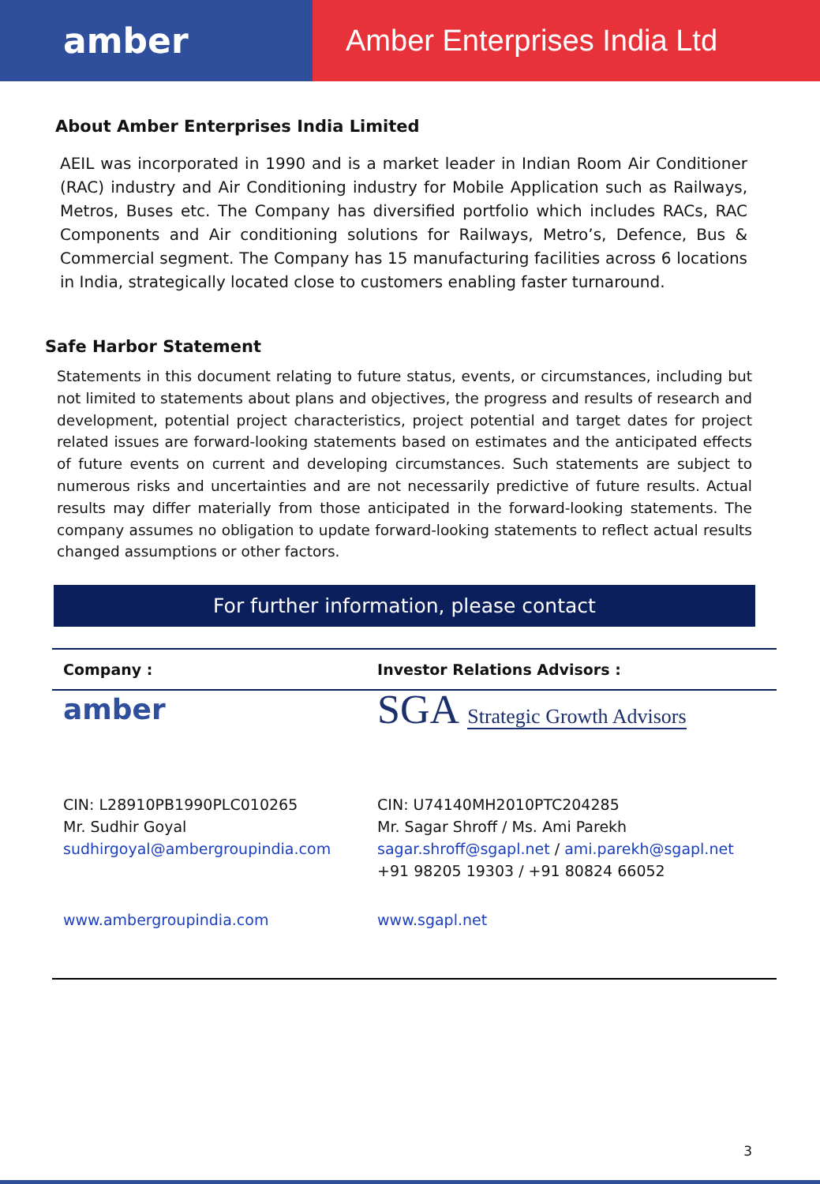amber
Amber Enterprises India Ltd
About Amber Enterprises India Limited
AEIL was incorporated in 1990 and is a market leader in Indian Room Air Conditioner (RAC) industry and Air Conditioning industry for Mobile Application such as Railways, Metros, Buses etc. The Company has diversified portfolio which includes RACs, RAC Components and Air conditioning solutions for Railways, Metro’s, Defence, Bus & Commercial segment. The Company has 15 manufacturing facilities across 6 locations in India, strategically located close to customers enabling faster turnaround.
Safe Harbor Statement
Statements in this document relating to future status, events, or circumstances, including but not limited to statements about plans and objectives, the progress and results of research and development, potential project characteristics, project potential and target dates for project related issues are forward-looking statements based on estimates and the anticipated effects of future events on current and developing circumstances. Such statements are subject to numerous risks and uncertainties and are not necessarily predictive of future results. Actual results may differ materially from those anticipated in the forward-looking statements. The company assumes no obligation to update forward-looking statements to reflect actual results changed assumptions or other factors.
For further information, please contact
| Company : | Investor Relations Advisors : |
| --- | --- |
| amber | SGA Strategic Growth Advisors |
| CIN: L28910PB1990PLC010265 Mr. Sudhir Goyal sudhirgoyal@ambergroupindia.com | CIN: U74140MH2010PTC204285 Mr. Sagar Shroff / Ms. Ami Parekh sagar.shroff@sgapl.net / ami.parekh@sgapl.net +91 98205 19303 / +91 80824 66052 |
| www.ambergroupindia.com | www.sgapl.net |
3